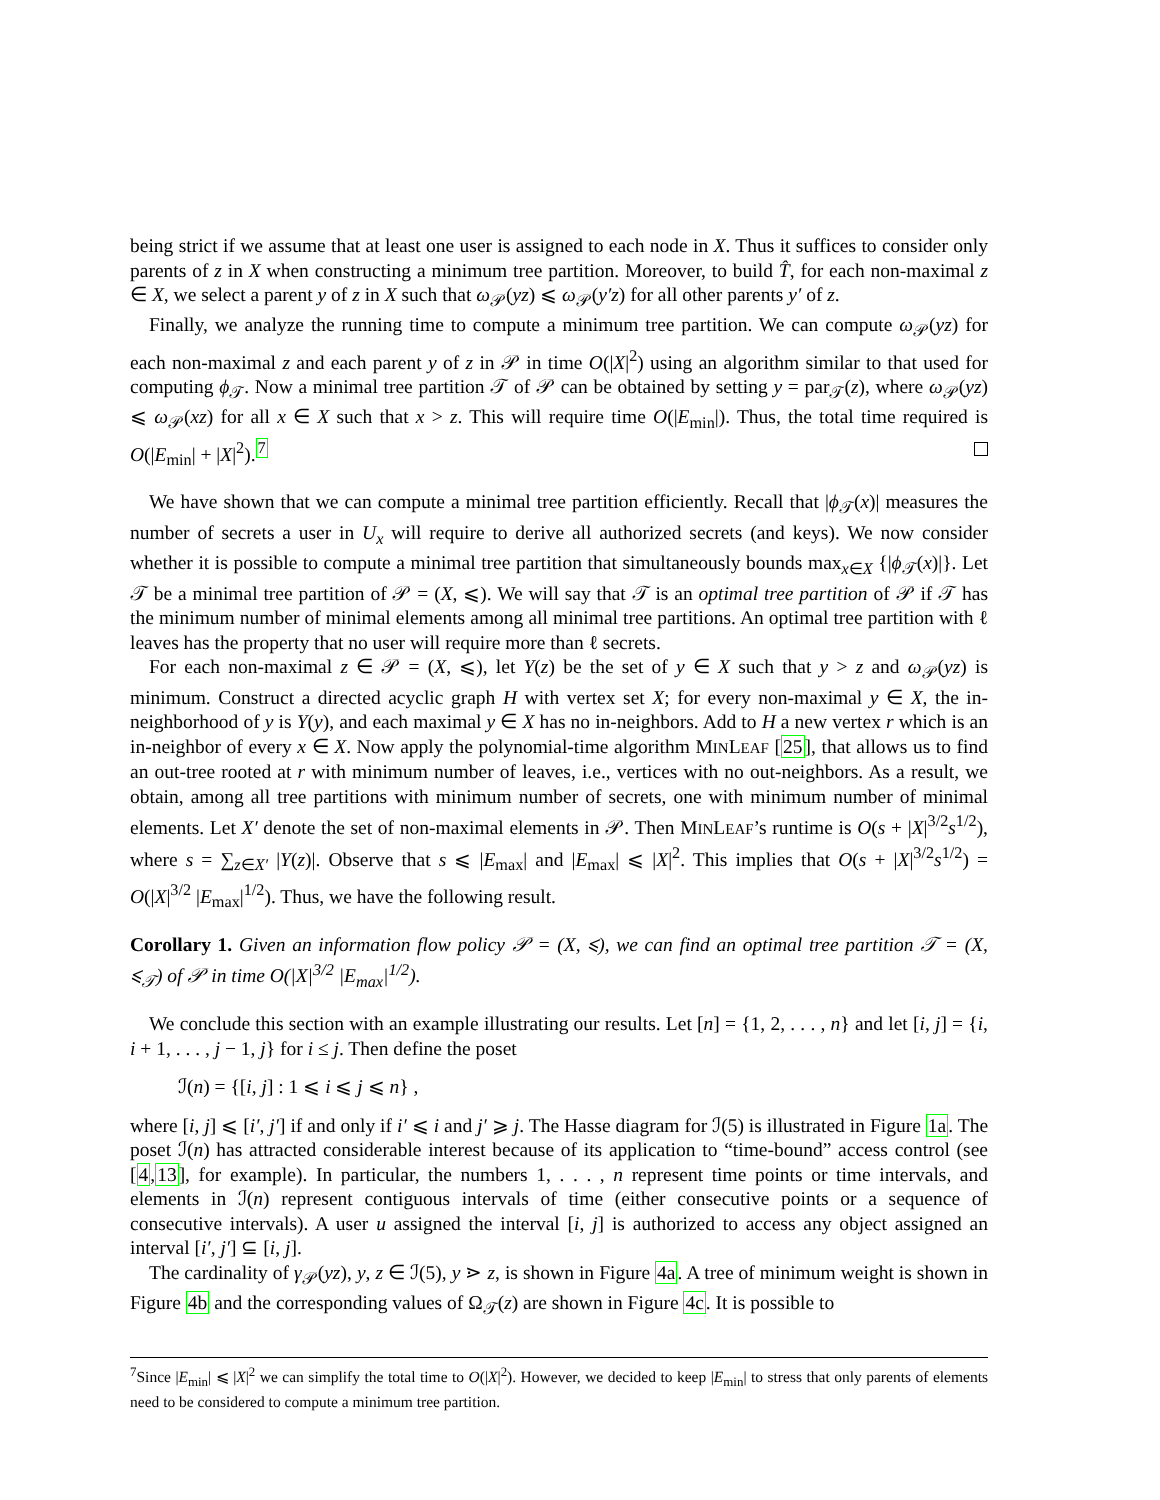being strict if we assume that at least one user is assigned to each node in X. Thus it suffices to consider only parents of z in X when constructing a minimum tree partition. Moreover, to build T̂, for each non-maximal z ∈ X, we select a parent y of z in X such that ω<sub>𝒫</sub>(yz) ⩽ ω<sub>𝒫</sub>(y′z) for all other parents y′ of z.
Finally, we analyze the running time to compute a minimum tree partition. We can compute ω<sub>𝒫</sub>(yz) for each non-maximal z and each parent y of z in 𝒫 in time O(|X|<sup>2</sup>) using an algorithm similar to that used for computing ϕ<sub>𝒯</sub>. Now a minimal tree partition 𝒯 of 𝒫 can be obtained by setting y = par<sub>𝒯</sub>(z), where ω<sub>𝒫</sub>(yz) ⩽ ω<sub>𝒫</sub>(xz) for all x ∈ X such that x > z. This will require time O(|E<sub>min</sub>|). Thus, the total time required is O(|E<sub>min</sub>| + |X|<sup>2</sup>).<sup>7</sup>
We have shown that we can compute a minimal tree partition efficiently. Recall that |ϕ<sub>𝒯</sub>(x)| measures the number of secrets a user in U<sub>x</sub> will require to derive all authorized secrets (and keys). We now consider whether it is possible to compute a minimal tree partition that simultaneously bounds max<sub>x∈X</sub> {|ϕ<sub>𝒯</sub>(x)|}. Let 𝒯 be a minimal tree partition of 𝒫 = (X, ⩽). We will say that 𝒯 is an optimal tree partition of 𝒫 if 𝒯 has the minimum number of minimal elements among all minimal tree partitions. An optimal tree partition with ℓ leaves has the property that no user will require more than ℓ secrets.
For each non-maximal z ∈ 𝒫 = (X, ⩽), let Y(z) be the set of y ∈ X such that y > z and ω<sub>𝒫</sub>(yz) is minimum. Construct a directed acyclic graph H with vertex set X; for every non-maximal y ∈ X, the in-neighborhood of y is Y(y), and each maximal y ∈ X has no in-neighbors. Add to H a new vertex r which is an in-neighbor of every x ∈ X. Now apply the polynomial-time algorithm MINLEAF [25], that allows us to find an out-tree rooted at r with minimum number of leaves, i.e., vertices with no out-neighbors. As a result, we obtain, among all tree partitions with minimum number of secrets, one with minimum number of minimal elements. Let X′ denote the set of non-maximal elements in 𝒫. Then MINLEAF’s runtime is O(s + |X|<sup>3/2</sup>s<sup>1/2</sup>), where s = ∑<sub>z∈X′</sub> |Y(z)|. Observe that s ⩽ |E<sub>max</sub>| and |E<sub>max</sub>| ⩽ |X|<sup>2</sup>. This implies that O(s + |X|<sup>3/2</sup>s<sup>1/2</sup>) = O(|X|<sup>3/2</sup> |E<sub>max</sub>|<sup>1/2</sup>). Thus, we have the following result.
Corollary 1. Given an information flow policy 𝒫 = (X, ⩽), we can find an optimal tree partition 𝒯 = (X, ⩽<sub>𝒯</sub>) of 𝒫 in time O(|X|<sup>3/2</sup> |E<sub>max</sub>|<sup>1/2</sup>).
We conclude this section with an example illustrating our results. Let [n] = {1, 2, . . . , n} and let [i, j] = {i, i + 1, . . . , j − 1, j} for i ≤ j. Then define the poset
ℐ(n) = {[i, j] : 1 ⩽ i ⩽ j ⩽ n} ,
where [i, j] ⩽ [i′, j′] if and only if i′ ⩽ i and j′ ⩾ j. The Hasse diagram for ℐ(5) is illustrated in Figure 1a. The poset ℐ(n) has attracted considerable interest because of its application to “time-bound” access control (see [4,13], for example). In particular, the numbers 1, . . . , n represent time points or time intervals, and elements in ℐ(n) represent contiguous intervals of time (either consecutive points or a sequence of consecutive intervals). A user u assigned the interval [i, j] is authorized to access any object assigned an interval [i′, j′] ⊆ [i, j].
The cardinality of γ<sub>𝒫</sub>(yz), y, z ∈ ℐ(5), y ⋗ z, is shown in Figure 4a. A tree of minimum weight is shown in Figure 4b and the corresponding values of Ω<sub>𝒯</sub>(z) are shown in Figure 4c. It is possible to
<sup>7</sup> Since |E<sub>min</sub>| ⩽ |X|<sup>2</sup> we can simplify the total time to O(|X|<sup>2</sup>). However, we decided to keep |E<sub>min</sub>| to stress that only parents of elements need to be considered to compute a minimum tree partition.